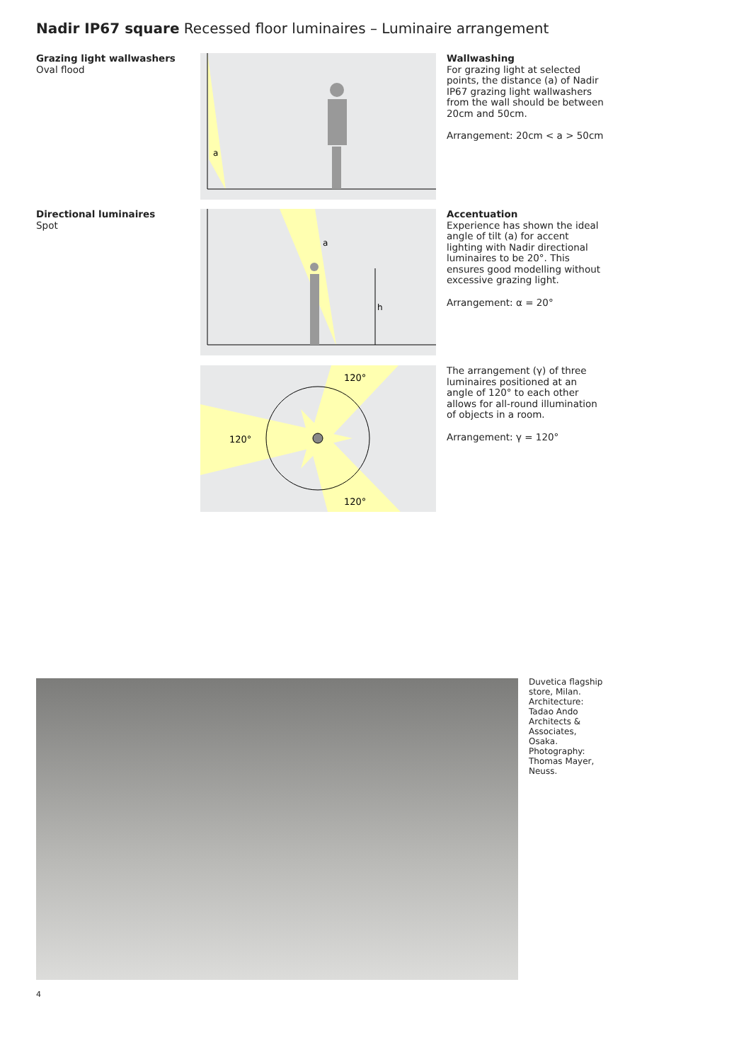Nadir IP67 square Recessed floor luminaires – Luminaire arrangement
Grazing light wallwashers
Oval flood
a
Wallwashing
For grazing light at selected points, the distance (a) of Nadir IP67 grazing light wallwashers from the wall should be between 20cm and 50cm.
Arrangement: 20cm < a > 50cm
Directional luminaires
Spot
h
a
Accentuation
Experience has shown the ideal angle of tilt (a) for accent lighting with Nadir directional luminaires to be 20°. This ensures good modelling without excessive grazing light.
Arrangement: α = 20°
120°
120°
120°
The arrangement (γ) of three luminaires positioned at an angle of 120° to each other allows for all-round illumination of objects in a room.
Arrangement: γ = 120°
Duvetica flagship store, Milan. Architecture: Tadao Ando Architects & Associates, Osaka. Photography: Thomas Mayer, Neuss.
4